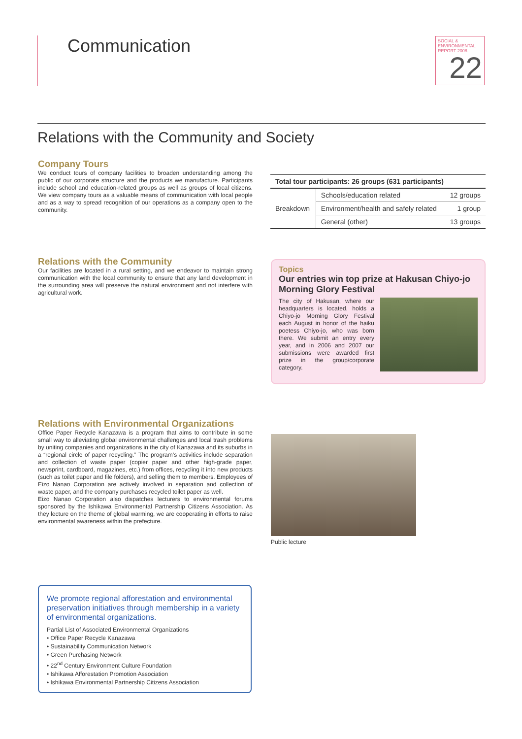Communication
SOCIAL & ENVIRONMENTAL REPORT 2008
22
Relations with the Community and Society
Company Tours
We conduct tours of company facilities to broaden understanding among the public of our corporate structure and the products we manufacture. Participants include school and education-related groups as well as groups of local citizens. We view company tours as a valuable means of communication with local people and as a way to spread recognition of our operations as a company open to the community.
| Total tour participants: 26 groups (631 participants) | | |
| --- | --- | --- |
| Breakdown | Schools/education related | 12 groups |
| | Environment/health and safely related | 1 group |
| | General (other) | 13 groups |
Relations with the Community
Our facilities are located in a rural setting, and we endeavor to maintain strong communication with the local community to ensure that any land development in the surrounding area will preserve the natural environment and not interfere with agricultural work.
Topics
Our entries win top prize at Hakusan Chiyo-jo Morning Glory Festival
The city of Hakusan, where our headquarters is located, holds a Chiyo-jo Morning Glory Festival each August in honor of the haiku poetess Chiyo-jo, who was born there. We submit an entry every year, and in 2006 and 2007 our submissions were awarded first prize in the group/corporate category.
Relations with Environmental Organizations
Office Paper Recycle Kanazawa is a program that aims to contribute in some small way to alleviating global environmental challenges and local trash problems by uniting companies and organizations in the city of Kanazawa and its suburbs in a “regional circle of paper recycling.” The program’s activities include separation and collection of waste paper (copier paper and other high-grade paper, newsprint, cardboard, magazines, etc.) from offices, recycling it into new products (such as toilet paper and file folders), and selling them to members. Employees of Eizo Nanao Corporation are actively involved in separation and collection of waste paper, and the company purchases recycled toilet paper as well.
Eizo Nanao Corporation also dispatches lecturers to environmental forums sponsored by the Ishikawa Environmental Partnership Citizens Association. As they lecture on the theme of global warming, we are cooperating in efforts to raise environmental awareness within the prefecture.
Public lecture
We promote regional afforestation and environmental preservation initiatives through membership in a variety of environmental organizations.
Partial List of Associated Environmental Organizations
• Office Paper Recycle Kanazawa
• Sustainability Communication Network
• Green Purchasing Network
• 22<sup>nd</sup> Century Environment Culture Foundation
• Ishikawa Afforestation Promotion Association
• Ishikawa Environmental Partnership Citizens Association